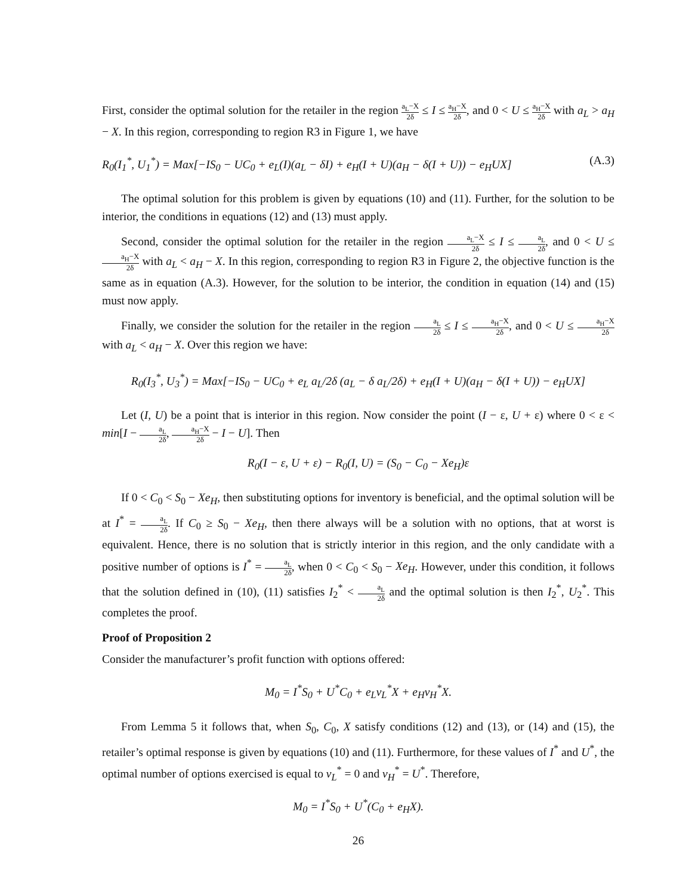First, consider the optimal solution for the retailer in the region a<sub>L</sub>−X 2δ ≤ I ≤ a<sub>H</sub>−X 2δ, and 0 < U ≤ a<sub>H</sub>−X 2δ with a<sub>L</sub> > a<sub>H</sub> − X. In this region, corresponding to region R3 in Figure 1, we have
R<sub>0</sub>(I<sub>1</sub><sup>*</sup>, U<sub>1</sub><sup>*</sup>) = Max[−IS<sub>0</sub> − UC<sub>0</sub> + e<sub>L</sub>(I)(a<sub>L</sub> − δI) + e<sub>H</sub>(I + U)(a<sub>H</sub> − δ(I + U)) − e<sub>H</sub>UX] (A.3)
The optimal solution for this problem is given by equations (10) and (11). Further, for the solution to be interior, the conditions in equations (12) and (13) must apply.
Second, consider the optimal solution for the retailer in the region a<sub>L</sub>−X 2δ ≤ I ≤ a<sub>L</sub> 2δ, and 0 < U ≤ a<sub>H</sub>−X 2δ with a<sub>L</sub> < a<sub>H</sub> − X. In this region, corresponding to region R3 in Figure 2, the objective function is the same as in equation (A.3). However, for the solution to be interior, the condition in equation (14) and (15) must now apply.
Finally, we consider the solution for the retailer in the region a<sub>L</sub> 2δ ≤ I ≤ a<sub>H</sub>−X 2δ, and 0 < U ≤ a<sub>H</sub>−X 2δ with a<sub>L</sub> < a<sub>H</sub> − X. Over this region we have:
R<sub>0</sub>(I<sub>3</sub><sup>*</sup>, U<sub>3</sub><sup>*</sup>) = Max[−IS<sub>0</sub> − UC<sub>0</sub> + e<sub>L</sub> a<sub>L</sub>/2δ (a<sub>L</sub> − δ a<sub>L</sub>/2δ) + e<sub>H</sub>(I + U)(a<sub>H</sub> − δ(I + U)) − e<sub>H</sub>UX]
Let (I, U) be a point that is interior in this region. Now consider the point (I − ε, U + ε) where 0 < ε < min[I − a<sub>L</sub> 2δ, a<sub>H</sub>−X 2δ − I − U]. Then
R<sub>0</sub>(I − ε, U + ε) − R<sub>0</sub>(I, U) = (S<sub>0</sub> − C<sub>0</sub> − Xe<sub>H</sub>)ε
If 0 < C<sub>0</sub> < S<sub>0</sub> − Xe<sub>H</sub>, then substituting options for inventory is beneficial, and the optimal solution will be at I<sup>*</sup> = a<sub>L</sub> 2δ. If C<sub>0</sub> ≥ S<sub>0</sub> − Xe<sub>H</sub>, then there always will be a solution with no options, that at worst is equivalent. Hence, there is no solution that is strictly interior in this region, and the only candidate with a positive number of options is I<sup>*</sup> = a<sub>L</sub> 2δ, when 0 < C<sub>0</sub> < S<sub>0</sub> − Xe<sub>H</sub>. However, under this condition, it follows that the solution defined in (10), (11) satisfies I<sub>2</sub><sup>*</sup> < a<sub>L</sub> 2δ and the optimal solution is then I<sub>2</sub><sup>*</sup>, U<sub>2</sub><sup>*</sup>. This completes the proof.
Proof of Proposition 2
Consider the manufacturer’s profit function with options offered:
M<sub>0</sub> = I<sup>*</sup>S<sub>0</sub> + U<sup>*</sup>C<sub>0</sub> + e<sub>L</sub>v<sub>L</sub><sup>*</sup>X + e<sub>H</sub>v<sub>H</sub><sup>*</sup>X.
From Lemma 5 it follows that, when S<sub>0</sub>, C<sub>0</sub>, X satisfy conditions (12) and (13), or (14) and (15), the retailer’s optimal response is given by equations (10) and (11). Furthermore, for these values of I<sup>*</sup> and U<sup>*</sup>, the optimal number of options exercised is equal to v<sub>L</sub><sup>*</sup> = 0 and v<sub>H</sub><sup>*</sup> = U<sup>*</sup>. Therefore,
M<sub>0</sub> = I<sup>*</sup>S<sub>0</sub> + U<sup>*</sup>(C<sub>0</sub> + e<sub>H</sub>X).
26